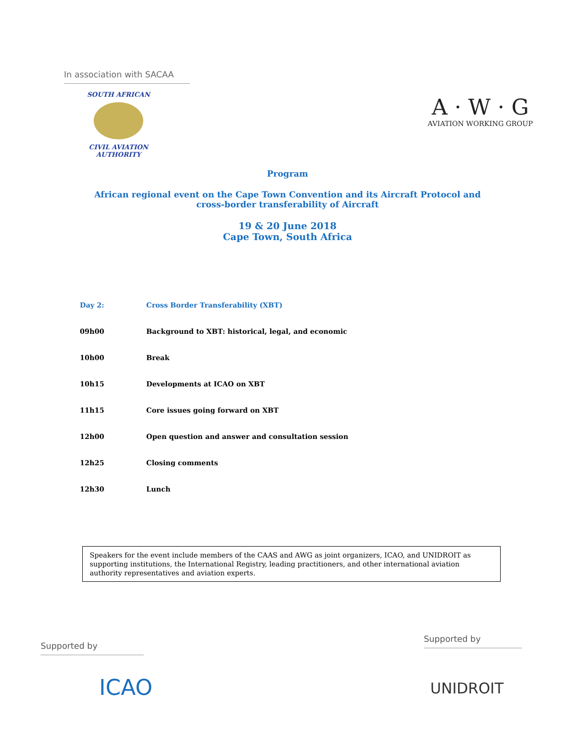In association with SACAA
SOUTH AFRICAN
CIVIL AVIATION
AUTHORITY
A · W · G
AVIATION WORKING GROUP
Program
African regional event on the Cape Town Convention and its Aircraft Protocol and
cross-border transferability of Aircraft
19 & 20 June 2018
Cape Town, South Africa
| Day 2: | Cross Border Transferability (XBT) |
| 09h00 | Background to XBT: historical, legal, and economic |
| 10h00 | Break |
| 10h15 | Developments at ICAO on XBT |
| 11h15 | Core issues going forward on XBT |
| 12h00 | Open question and answer and consultation session |
| 12h25 | Closing comments |
| 12h30 | Lunch |
Speakers for the event include members of the CAAS and AWG as joint organizers, ICAO, and UNIDROIT as supporting institutions, the International Registry, leading practitioners, and other international aviation authority representatives and aviation experts.
Supported by
ICAO
Supported by
UNIDROIT